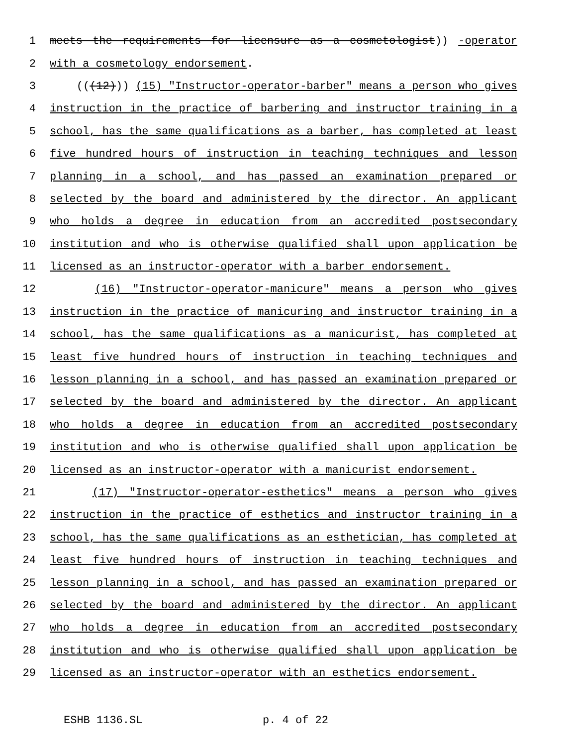1 meets the requirements for licensure as a cosmetologist)) -operator
2 with a cosmetology endorsement.
3 (((12))) (15) "Instructor-operator-barber" means a person who gives
4 instruction in the practice of barbering and instructor training in a
5 school, has the same qualifications as a barber, has completed at least
6 five hundred hours of instruction in teaching techniques and lesson
7 planning in a school, and has passed an examination prepared or
8 selected by the board and administered by the director. An applicant
9 who holds a degree in education from an accredited postsecondary
10 institution and who is otherwise qualified shall upon application be
11 licensed as an instructor-operator with a barber endorsement.
12 (16) "Instructor-operator-manicure" means a person who gives
13 instruction in the practice of manicuring and instructor training in a
14 school, has the same qualifications as a manicurist, has completed at
15 least five hundred hours of instruction in teaching techniques and
16 lesson planning in a school, and has passed an examination prepared or
17 selected by the board and administered by the director. An applicant
18 who holds a degree in education from an accredited postsecondary
19 institution and who is otherwise qualified shall upon application be
20 licensed as an instructor-operator with a manicurist endorsement.
21 (17) "Instructor-operator-esthetics" means a person who gives
22 instruction in the practice of esthetics and instructor training in a
23 school, has the same qualifications as an esthetician, has completed at
24 least five hundred hours of instruction in teaching techniques and
25 lesson planning in a school, and has passed an examination prepared or
26 selected by the board and administered by the director. An applicant
27 who holds a degree in education from an accredited postsecondary
28 institution and who is otherwise qualified shall upon application be
29 licensed as an instructor-operator with an esthetics endorsement.
ESHB 1136.SL p. 4 of 22